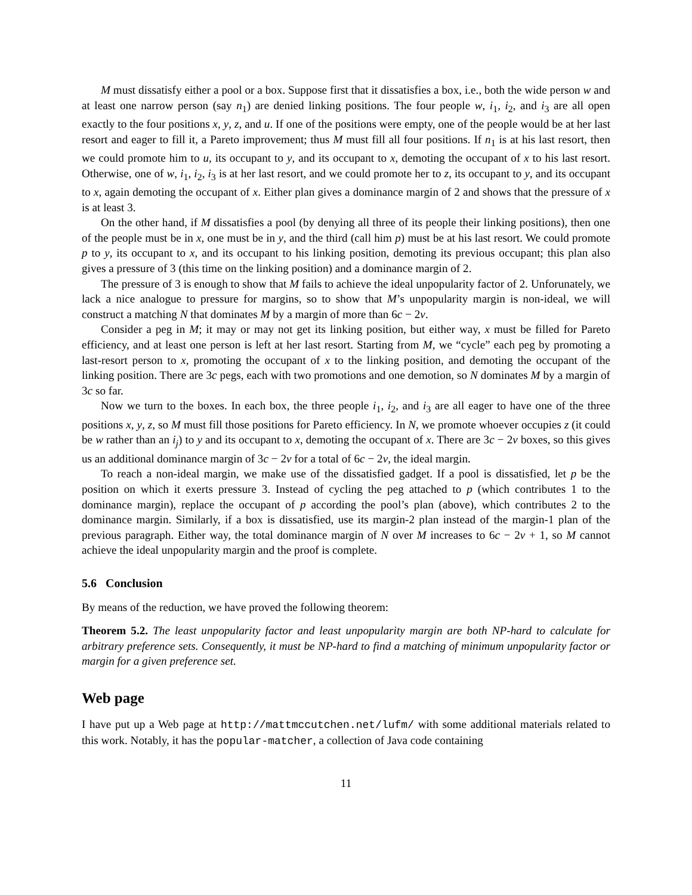M must dissatisfy either a pool or a box. Suppose first that it dissatisfies a box, i.e., both the wide person w and at least one narrow person (say n<sub>1</sub>) are denied linking positions. The four people w, i<sub>1</sub>, i<sub>2</sub>, and i<sub>3</sub> are all open exactly to the four positions x, y, z, and u. If one of the positions were empty, one of the people would be at her last resort and eager to fill it, a Pareto improvement; thus M must fill all four positions. If n<sub>1</sub> is at his last resort, then we could promote him to u, its occupant to y, and its occupant to x, demoting the occupant of x to his last resort. Otherwise, one of w, i<sub>1</sub>, i<sub>2</sub>, i<sub>3</sub> is at her last resort, and we could promote her to z, its occupant to y, and its occupant to x, again demoting the occupant of x. Either plan gives a dominance margin of 2 and shows that the pressure of x is at least 3.
On the other hand, if M dissatisfies a pool (by denying all three of its people their linking positions), then one of the people must be in x, one must be in y, and the third (call him p) must be at his last resort. We could promote p to y, its occupant to x, and its occupant to his linking position, demoting its previous occupant; this plan also gives a pressure of 3 (this time on the linking position) and a dominance margin of 2.
The pressure of 3 is enough to show that M fails to achieve the ideal unpopularity factor of 2. Unforunately, we lack a nice analogue to pressure for margins, so to show that M’s unpopularity margin is non-ideal, we will construct a matching N that dominates M by a margin of more than 6c − 2v.
Consider a peg in M; it may or may not get its linking position, but either way, x must be filled for Pareto efficiency, and at least one person is left at her last resort. Starting from M, we “cycle” each peg by promoting a last-resort person to x, promoting the occupant of x to the linking position, and demoting the occupant of the linking position. There are 3c pegs, each with two promotions and one demotion, so N dominates M by a margin of 3c so far.
Now we turn to the boxes. In each box, the three people i<sub>1</sub>, i<sub>2</sub>, and i<sub>3</sub> are all eager to have one of the three positions x, y, z, so M must fill those positions for Pareto efficiency. In N, we promote whoever occupies z (it could be w rather than an i<sub>j</sub>) to y and its occupant to x, demoting the occupant of x. There are 3c − 2v boxes, so this gives us an additional dominance margin of 3c − 2v for a total of 6c − 2v, the ideal margin.
To reach a non-ideal margin, we make use of the dissatisfied gadget. If a pool is dissatisfied, let p be the position on which it exerts pressure 3. Instead of cycling the peg attached to p (which contributes 1 to the dominance margin), replace the occupant of p according the pool’s plan (above), which contributes 2 to the dominance margin. Similarly, if a box is dissatisfied, use its margin-2 plan instead of the margin-1 plan of the previous paragraph. Either way, the total dominance margin of N over M increases to 6c − 2v + 1, so M cannot achieve the ideal unpopularity margin and the proof is complete.
5.6 Conclusion
By means of the reduction, we have proved the following theorem:
Theorem 5.2. The least unpopularity factor and least unpopularity margin are both NP-hard to calculate for arbitrary preference sets. Consequently, it must be NP-hard to find a matching of minimum unpopularity factor or margin for a given preference set.
Web page
I have put up a Web page at http://mattmccutchen.net/lufm/ with some additional materials related to this work. Notably, it has the popular-matcher, a collection of Java code containing
11